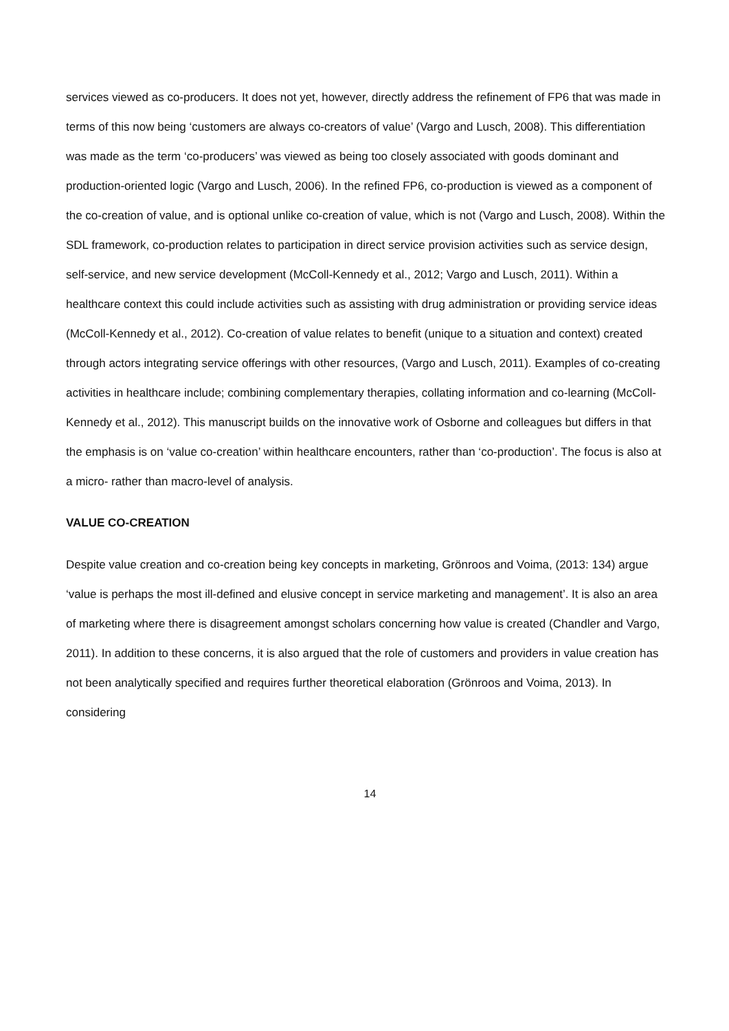services viewed as co-producers. It does not yet, however, directly address the refinement of FP6 that was made in terms of this now being ‘customers are always co-creators of value’ (Vargo and Lusch, 2008). This differentiation was made as the term ‘co-producers’ was viewed as being too closely associated with goods dominant and production-oriented logic (Vargo and Lusch, 2006). In the refined FP6, co-production is viewed as a component of the co-creation of value, and is optional unlike co-creation of value, which is not (Vargo and Lusch, 2008). Within the SDL framework, co-production relates to participation in direct service provision activities such as service design, self-service, and new service development (McColl-Kennedy et al., 2012; Vargo and Lusch, 2011). Within a healthcare context this could include activities such as assisting with drug administration or providing service ideas (McColl-Kennedy et al., 2012). Co-creation of value relates to benefit (unique to a situation and context) created through actors integrating service offerings with other resources, (Vargo and Lusch, 2011). Examples of co-creating activities in healthcare include; combining complementary therapies, collating information and co-learning (McColl-Kennedy et al., 2012). This manuscript builds on the innovative work of Osborne and colleagues but differs in that the emphasis is on ‘value co-creation’ within healthcare encounters, rather than ‘co-production’. The focus is also at a micro- rather than macro-level of analysis.
VALUE CO-CREATION
Despite value creation and co-creation being key concepts in marketing, Grönroos and Voima, (2013: 134) argue ‘value is perhaps the most ill-defined and elusive concept in service marketing and management’. It is also an area of marketing where there is disagreement amongst scholars concerning how value is created (Chandler and Vargo, 2011). In addition to these concerns, it is also argued that the role of customers and providers in value creation has not been analytically specified and requires further theoretical elaboration (Grönroos and Voima, 2013). In considering
14